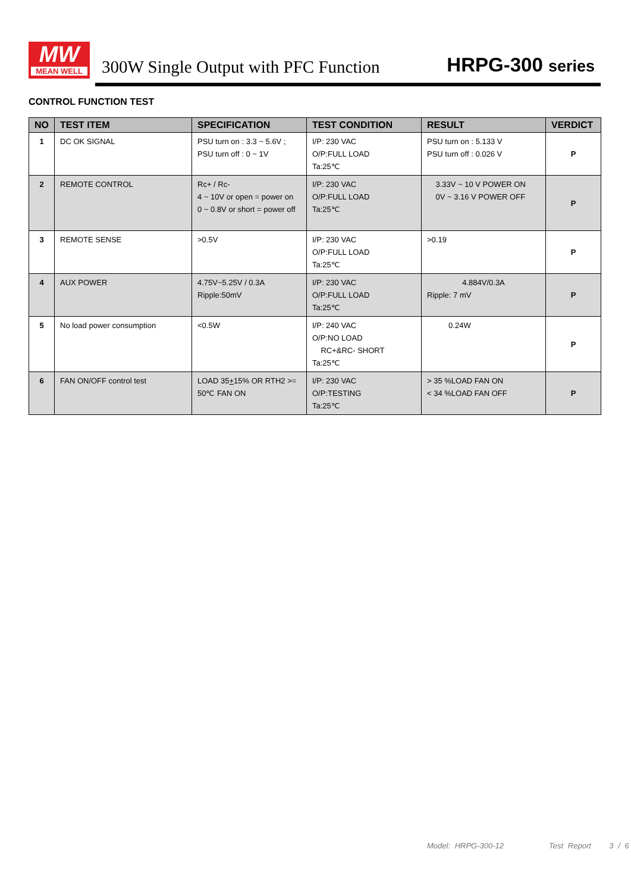MW
MEAN WELL
300W Single Output with PFC Function
HRPG-300 series
CONTROL FUNCTION TEST
| NO | TEST ITEM | SPECIFICATION | TEST CONDITION | RESULT | VERDICT |
| --- | --- | --- | --- | --- | --- |
| 1 | DC OK SIGNAL | PSU turn on : 3.3 ~ 5.6V ; PSU turn off : 0 ~ 1V | I/P: 230 VAC O/P:FULL LOAD Ta:25℃ | PSU turn on : 5.133 V PSU turn off : 0.026 V | P |
| 2 | REMOTE CONTROL | Rc+ / Rc- 4 ~ 10V or open = power on 0 ~ 0.8V or short = power off | I/P: 230 VAC O/P:FULL LOAD Ta:25℃ | 3.33V ~ 10 V POWER ON 0V ~ 3.16 V POWER OFF | P |
| 3 | REMOTE SENSE | >0.5V | I/P: 230 VAC O/P:FULL LOAD Ta:25℃ | >0.19 | P |
| 4 | AUX POWER | 4.75V~5.25V / 0.3A Ripple:50mV | I/P: 230 VAC O/P:FULL LOAD Ta:25℃ | 4.884V/0.3A Ripple: 7 mV | P |
| 5 | No load power consumption | <0.5W | I/P: 240 VAC O/P:NO LOAD RC+&RC- SHORT Ta:25℃ | 0.24W | P |
| 6 | FAN ON/OFF control test | LOAD 35 + 15% OR RTH2 >= 50℃ FAN ON | I/P: 230 VAC O/P:TESTING Ta:25℃ | > 35 %LOAD FAN ON < 34 %LOAD FAN OFF | P |
Model: HRPG-300-12 Test Report 3 / 6